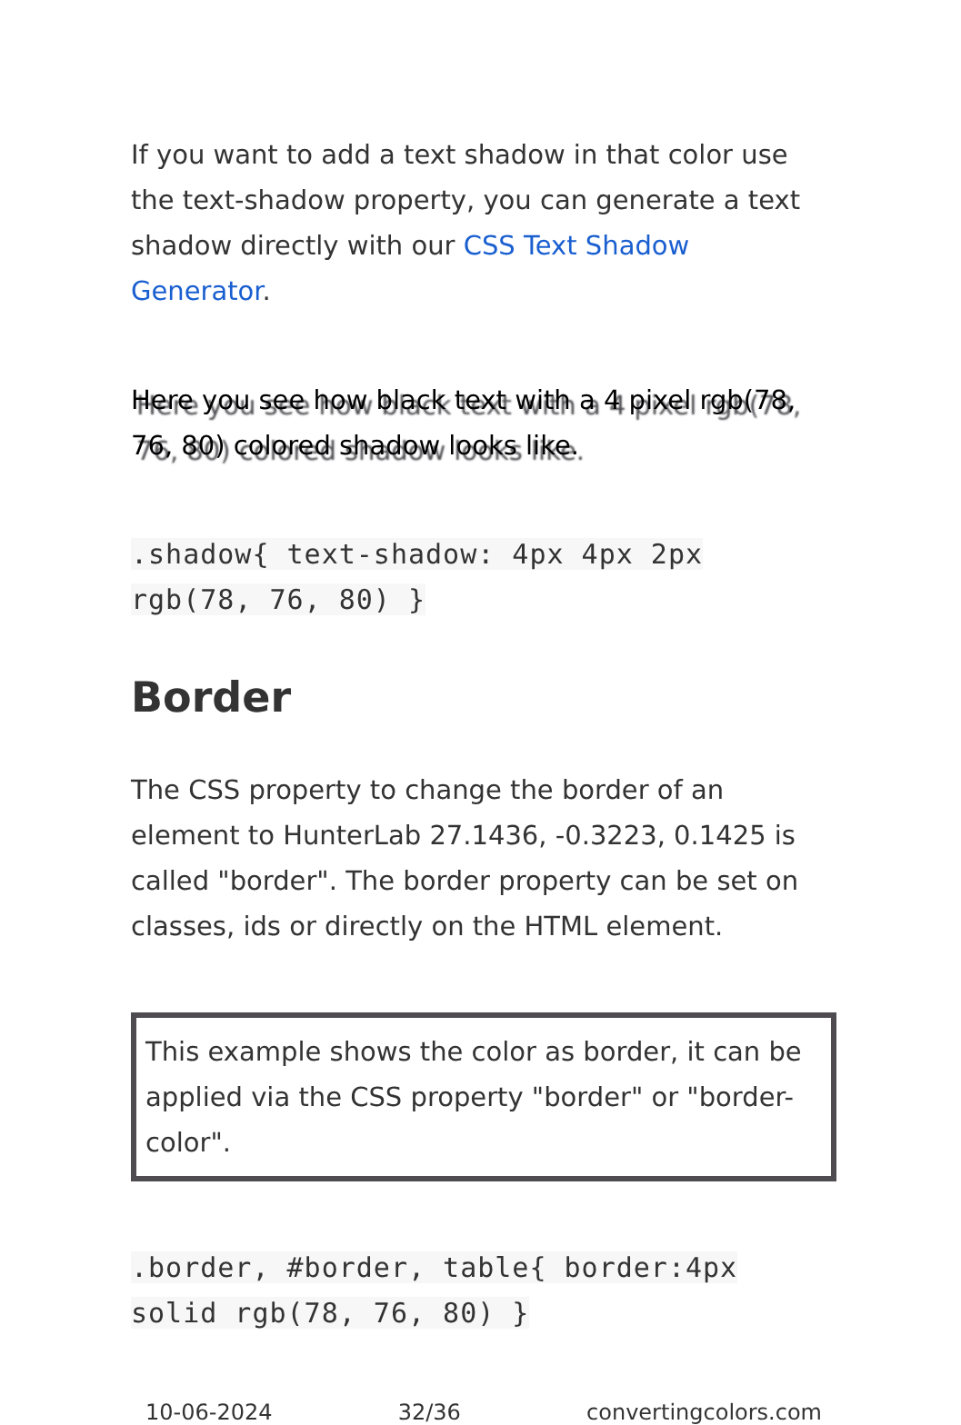If you want to add a text shadow in that color use the text-shadow property, you can generate a text shadow directly with our CSS Text Shadow Generator.
Here you see how black text with a 4 pixel rgb(78, 76, 80) colored shadow looks like.
.shadow{ text-shadow: 4px 4px 2px rgb(78, 76, 80) }
Border
The CSS property to change the border of an element to HunterLab 27.1436, -0.3223, 0.1425 is called "border". The border property can be set on classes, ids or directly on the HTML element.
This example shows the color as border, it can be applied via the CSS property "border" or "border-color".
.border, #border, table{ border:4px solid rgb(78, 76, 80) }
10-06-2024 32/36 convertingcolors.com